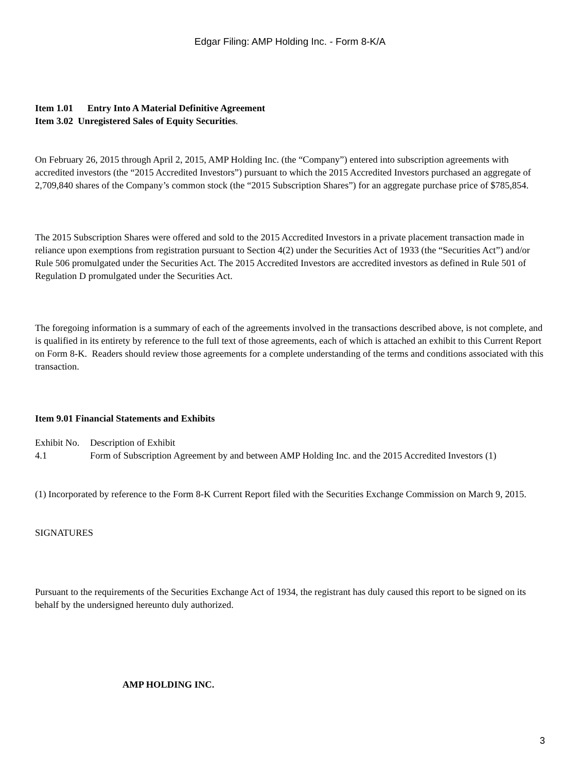Edgar Filing: AMP Holding Inc. - Form 8-K/A
Item 1.01 Entry Into A Material Definitive Agreement
Item 3.02 Unregistered Sales of Equity Securities.
On February 26, 2015 through April 2, 2015, AMP Holding Inc. (the “Company”) entered into subscription agreements with accredited investors (the “2015 Accredited Investors”) pursuant to which the 2015 Accredited Investors purchased an aggregate of 2,709,840 shares of the Company’s common stock (the “2015 Subscription Shares”) for an aggregate purchase price of $785,854.
The 2015 Subscription Shares were offered and sold to the 2015 Accredited Investors in a private placement transaction made in reliance upon exemptions from registration pursuant to Section 4(2) under the Securities Act of 1933 (the “Securities Act”) and/or Rule 506 promulgated under the Securities Act. The 2015 Accredited Investors are accredited investors as defined in Rule 501 of Regulation D promulgated under the Securities Act.
The foregoing information is a summary of each of the agreements involved in the transactions described above, is not complete, and is qualified in its entirety by reference to the full text of those agreements, each of which is attached an exhibit to this Current Report on Form 8-K. Readers should review those agreements for a complete understanding of the terms and conditions associated with this transaction.
Item 9.01 Financial Statements and Exhibits
| Exhibit No. | Description of Exhibit |
| 4.1 | Form of Subscription Agreement by and between AMP Holding Inc. and the 2015 Accredited Investors (1) |
| (1) | Incorporated by reference to the Form 8-K Current Report filed with the Securities Exchange Commission on March 9, 2015. |
SIGNATURES
Pursuant to the requirements of the Securities Exchange Act of 1934, the registrant has duly caused this report to be signed on its behalf by the undersigned hereunto duly authorized.
AMP HOLDING INC.
3